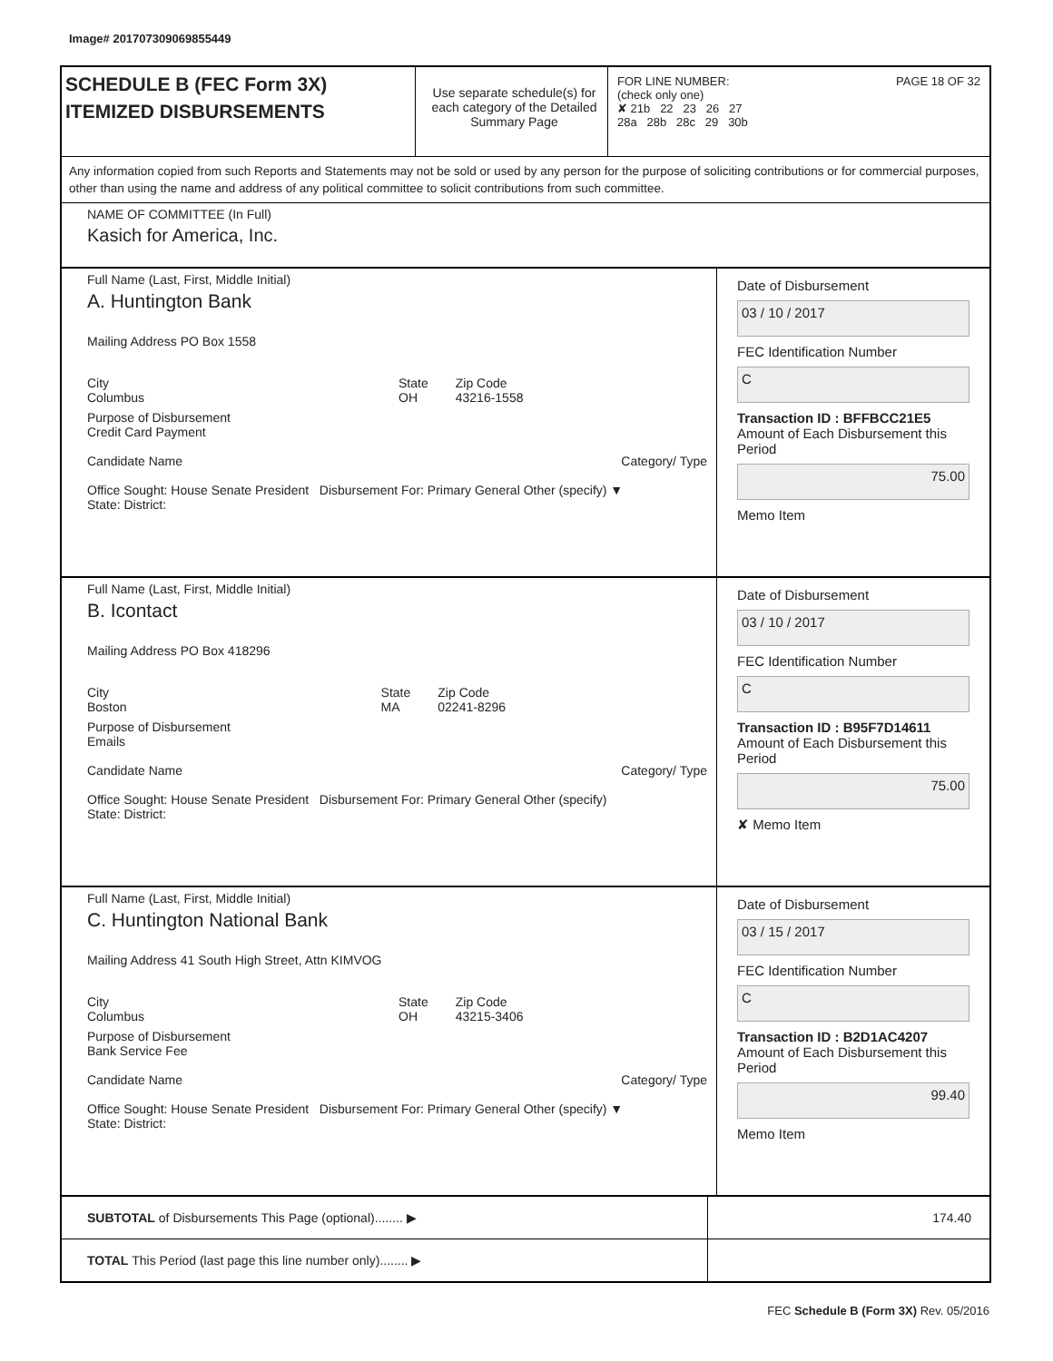Image# 201707309069855449
SCHEDULE B (FEC Form 3X)
ITEMIZED DISBURSEMENTS
Use separate schedule(s) for each category of the Detailed Summary Page
FOR LINE NUMBER: PAGE 18 OF 32
(check only one)
✘ 21b 22 23 26 27
28a 28b 28c 29 30b
Any information copied from such Reports and Statements may not be sold or used by any person for the purpose of soliciting contributions or for commercial purposes, other than using the name and address of any political committee to solicit contributions from such committee.
NAME OF COMMITTEE (In Full)
Kasich for America, Inc.
Full Name (Last, First, Middle Initial)
A. Huntington Bank
Mailing Address PO Box 1558
City
Columbus State
OH Zip Code
43216-1558
Purpose of Disbursement
Credit Card Payment
Candidate Name Category/ Type
Office Sought: House Senate President Disbursement For: Primary General Other (specify) ▼
State: District:
Date of Disbursement
03 / 10 / 2017
FEC Identification Number
C
Transaction ID : BFFBCC21E5
Amount of Each Disbursement this Period
75.00
Memo Item
Full Name (Last, First, Middle Initial)
B. Icontact
Mailing Address PO Box 418296
City
Boston State
MA Zip Code
02241-8296
Purpose of Disbursement
Emails
Candidate Name Category/ Type
Office Sought: House Senate President Disbursement For: Primary General Other (specify)
State: District:
Date of Disbursement
03 / 10 / 2017
FEC Identification Number
C
Transaction ID : B95F7D14611
Amount of Each Disbursement this Period
75.00
✘ Memo Item
Full Name (Last, First, Middle Initial)
C. Huntington National Bank
Mailing Address 41 South High Street, Attn KIMVOG
City
Columbus State
OH Zip Code
43215-3406
Purpose of Disbursement
Bank Service Fee
Candidate Name Category/ Type
Office Sought: House Senate President Disbursement For: Primary General Other (specify) ▼
State: District:
Date of Disbursement
03 / 15 / 2017
FEC Identification Number
C
Transaction ID : B2D1AC4207
Amount of Each Disbursement this Period
99.40
Memo Item
SUBTOTAL of Disbursements This Page (optional)........ ▶
174.40
TOTAL This Period (last page this line number only)........ ▶
FEC Schedule B (Form 3X) Rev. 05/2016